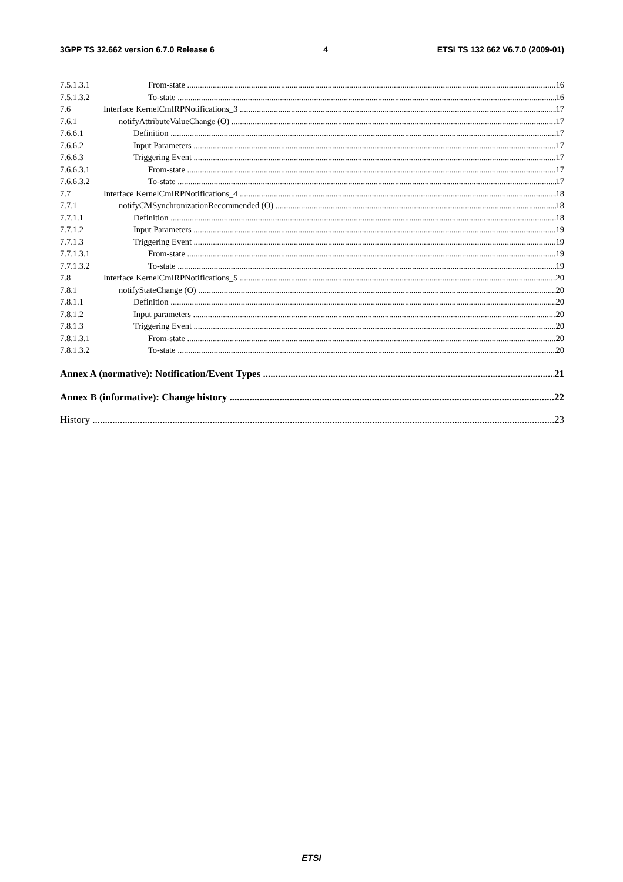3GPP TS 32.662 version 6.7.0 Release 6 4 ETSI TS 132 662 V6.7.0 (2009-01)
7.5.1.3.1 From-state 16
7.5.1.3.2 To-state 16
7.6 Interface KernelCmIRPNotifications_3 17
7.6.1 notifyAttributeValueChange (O) 17
7.6.6.1 Definition 17
7.6.6.2 Input Parameters 17
7.6.6.3 Triggering Event 17
7.6.6.3.1 From-state 17
7.6.6.3.2 To-state 17
7.7 Interface KernelCmIRPNotifications_4 18
7.7.1 notifyCMSynchronizationRecommended (O) 18
7.7.1.1 Definition 18
7.7.1.2 Input Parameters 19
7.7.1.3 Triggering Event 19
7.7.1.3.1 From-state 19
7.7.1.3.2 To-state 19
7.8 Interface KernelCmIRPNotifications_5 20
7.8.1 notifyStateChange (O) 20
7.8.1.1 Definition 20
7.8.1.2 Input parameters 20
7.8.1.3 Triggering Event 20
7.8.1.3.1 From-state 20
7.8.1.3.2 To-state 20
Annex A (normative): Notification/Event Types 21
Annex B (informative): Change history 22
History 23
ETSI